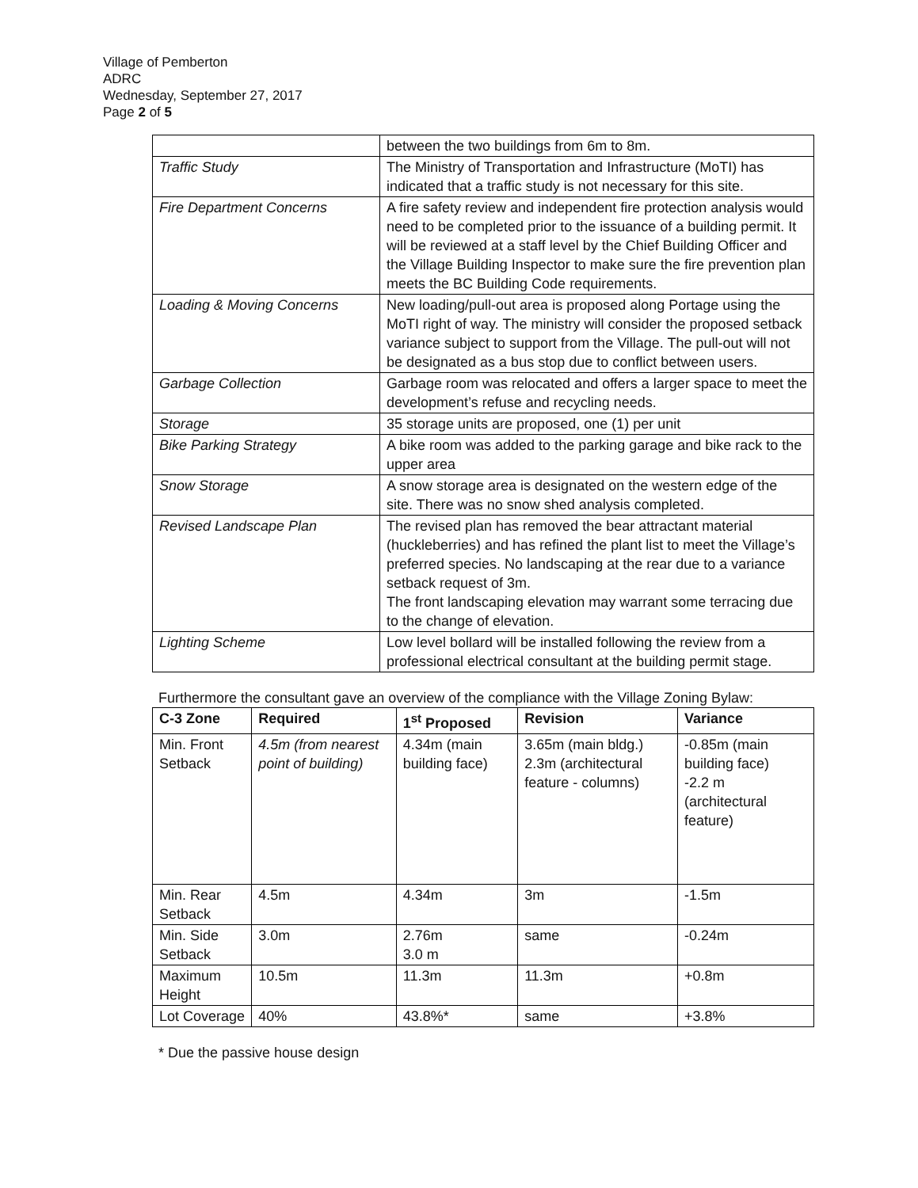Village of Pemberton
ADRC
Wednesday, September 27, 2017
Page 2 of 5
| | between the two buildings from 6m to 8m. |
| Traffic Study | The Ministry of Transportation and Infrastructure (MoTI) has indicated that a traffic study is not necessary for this site. |
| Fire Department Concerns | A fire safety review and independent fire protection analysis would need to be completed prior to the issuance of a building permit. It will be reviewed at a staff level by the Chief Building Officer and the Village Building Inspector to make sure the fire prevention plan meets the BC Building Code requirements. |
| Loading & Moving Concerns | New loading/pull-out area is proposed along Portage using the MoTI right of way. The ministry will consider the proposed setback variance subject to support from the Village. The pull-out will not be designated as a bus stop due to conflict between users. |
| Garbage Collection | Garbage room was relocated and offers a larger space to meet the development’s refuse and recycling needs. |
| Storage | 35 storage units are proposed, one (1) per unit |
| Bike Parking Strategy | A bike room was added to the parking garage and bike rack to the upper area |
| Snow Storage | A snow storage area is designated on the western edge of the site. There was no snow shed analysis completed. |
| Revised Landscape Plan | The revised plan has removed the bear attractant material (huckleberries) and has refined the plant list to meet the Village’s preferred species. No landscaping at the rear due to a variance setback request of 3m. The front landscaping elevation may warrant some terracing due to the change of elevation. |
| Lighting Scheme | Low level bollard will be installed following the review from a professional electrical consultant at the building permit stage. |
Furthermore the consultant gave an overview of the compliance with the Village Zoning Bylaw:
| C-3 Zone | Required | 1<sup>st</sup> Proposed | Revision | Variance |
| --- | --- | --- | --- | --- |
| Min. Front Setback | 4.5m (from nearest point of building) | 4.34m (main building face) | 3.65m (main bldg.) 2.3m (architectural feature - columns) | -0.85m (main building face) -2.2 m (architectural feature) |
| Min. Rear Setback | 4.5m | 4.34m | 3m | -1.5m |
| Min. Side Setback | 3.0m | 2.76m 3.0 m | same | -0.24m |
| Maximum Height | 10.5m | 11.3m | 11.3m | +0.8m |
| Lot Coverage | 40% | 43.8%* | same | +3.8% |
* Due the passive house design